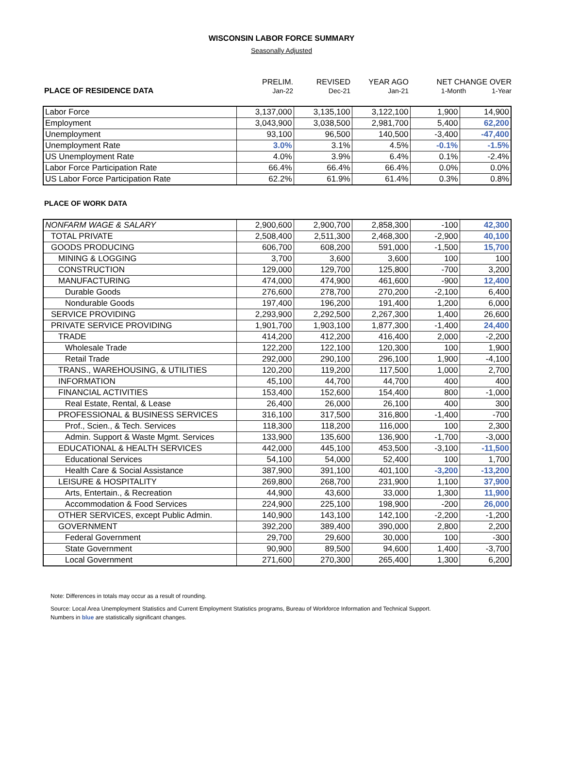WISCONSIN LABOR FORCE SUMMARY
Seasonally Adjusted
| | PRELIM. | REVISED | YEAR AGO | NET CHANGE OVER | |
| PLACE OF RESIDENCE DATA | Jan-22 | Dec-21 | Jan-21 | 1-Month | 1-Year |
| Labor Force | 3,137,000 | 3,135,100 | 3,122,100 | 1,900 | 14,900 |
| Employment | 3,043,900 | 3,038,500 | 2,981,700 | 5,400 | 62,200 |
| Unemployment | 93,100 | 96,500 | 140,500 | -3,400 | -47,400 |
| Unemployment Rate | 3.0% | 3.1% | 4.5% | -0.1% | -1.5% |
| US Unemployment Rate | 4.0% | 3.9% | 6.4% | 0.1% | -2.4% |
| Labor Force Participation Rate | 66.4% | 66.4% | 66.4% | 0.0% | 0.0% |
| US Labor Force Participation Rate | 62.2% | 61.9% | 61.4% | 0.3% | 0.8% |
PLACE OF WORK DATA
| NONFARM WAGE & SALARY | 2,900,600 | 2,900,700 | 2,858,300 | -100 | 42,300 |
| TOTAL PRIVATE | 2,508,400 | 2,511,300 | 2,468,300 | -2,900 | 40,100 |
| GOODS PRODUCING | 606,700 | 608,200 | 591,000 | -1,500 | 15,700 |
| MINING & LOGGING | 3,700 | 3,600 | 3,600 | 100 | 100 |
| CONSTRUCTION | 129,000 | 129,700 | 125,800 | -700 | 3,200 |
| MANUFACTURING | 474,000 | 474,900 | 461,600 | -900 | 12,400 |
| Durable Goods | 276,600 | 278,700 | 270,200 | -2,100 | 6,400 |
| Nondurable Goods | 197,400 | 196,200 | 191,400 | 1,200 | 6,000 |
| SERVICE PROVIDING | 2,293,900 | 2,292,500 | 2,267,300 | 1,400 | 26,600 |
| PRIVATE SERVICE PROVIDING | 1,901,700 | 1,903,100 | 1,877,300 | -1,400 | 24,400 |
| TRADE | 414,200 | 412,200 | 416,400 | 2,000 | -2,200 |
| Wholesale Trade | 122,200 | 122,100 | 120,300 | 100 | 1,900 |
| Retail Trade | 292,000 | 290,100 | 296,100 | 1,900 | -4,100 |
| TRANS., WAREHOUSING, & UTILITIES | 120,200 | 119,200 | 117,500 | 1,000 | 2,700 |
| INFORMATION | 45,100 | 44,700 | 44,700 | 400 | 400 |
| FINANCIAL ACTIVITIES | 153,400 | 152,600 | 154,400 | 800 | -1,000 |
| Real Estate, Rental, & Lease | 26,400 | 26,000 | 26,100 | 400 | 300 |
| PROFESSIONAL & BUSINESS SERVICES | 316,100 | 317,500 | 316,800 | -1,400 | -700 |
| Prof., Scien., & Tech. Services | 118,300 | 118,200 | 116,000 | 100 | 2,300 |
| Admin. Support & Waste Mgmt. Services | 133,900 | 135,600 | 136,900 | -1,700 | -3,000 |
| EDUCATIONAL & HEALTH SERVICES | 442,000 | 445,100 | 453,500 | -3,100 | -11,500 |
| Educational Services | 54,100 | 54,000 | 52,400 | 100 | 1,700 |
| Health Care & Social Assistance | 387,900 | 391,100 | 401,100 | -3,200 | -13,200 |
| LEISURE & HOSPITALITY | 269,800 | 268,700 | 231,900 | 1,100 | 37,900 |
| Arts, Entertain., & Recreation | 44,900 | 43,600 | 33,000 | 1,300 | 11,900 |
| Accommodation & Food Services | 224,900 | 225,100 | 198,900 | -200 | 26,000 |
| OTHER SERVICES, except Public Admin. | 140,900 | 143,100 | 142,100 | -2,200 | -1,200 |
| GOVERNMENT | 392,200 | 389,400 | 390,000 | 2,800 | 2,200 |
| Federal Government | 29,700 | 29,600 | 30,000 | 100 | -300 |
| State Government | 90,900 | 89,500 | 94,600 | 1,400 | -3,700 |
| Local Government | 271,600 | 270,300 | 265,400 | 1,300 | 6,200 |
Note: Differences in totals may occur as a result of rounding.
Source: Local Area Unemployment Statistics and Current Employment Statistics programs, Bureau of Workforce Information and Technical Support.
Numbers in blue are statistically significant changes.